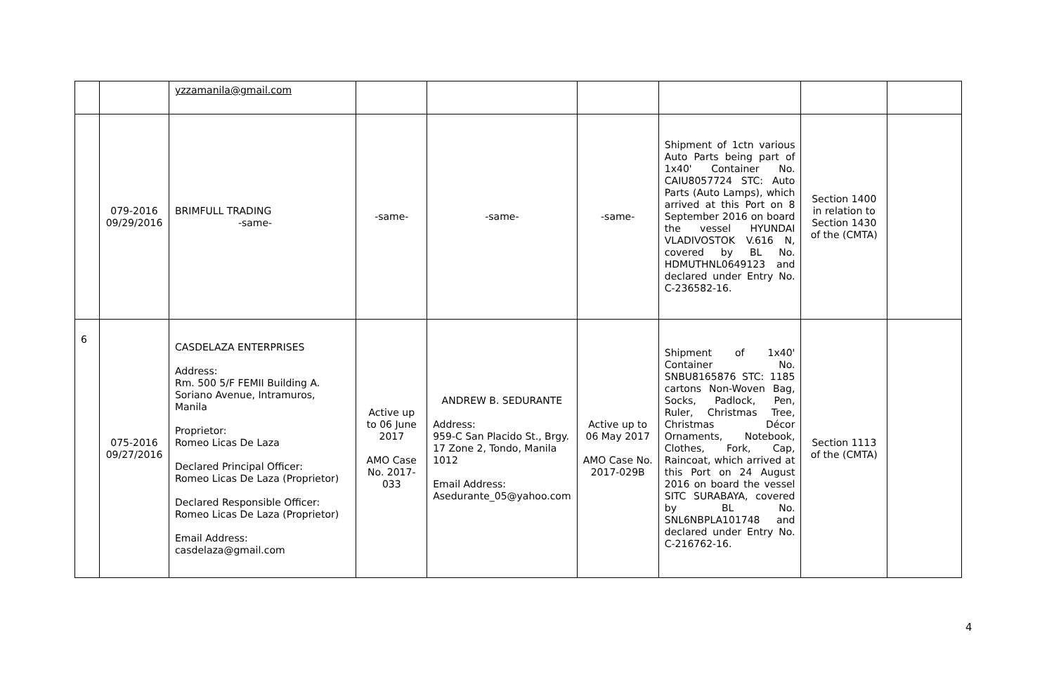| | | yzzamanila@gmail.com | | | | | | |
| | 079-2016 09/29/2016 | BRIMFULL TRADING -same- | -same- | -same- | -same- | Shipment of 1ctn various Auto Parts being part of 1x40' Container No. CAIU8057724 STC: Auto Parts (Auto Lamps), which arrived at this Port on 8 September 2016 on board the vessel HYUNDAI VLADIVOSTOK V.616 N, covered by BL No. HDMUTHNL0649123 and declared under Entry No. C-236582-16. | Section 1400 in relation to Section 1430 of the (CMTA) | |
| 6 | 075-2016 09/27/2016 | CASDELAZA ENTERPRISES Address: Rm. 500 5/F FEMII Building A. Soriano Avenue, Intramuros, Manila Proprietor: Romeo Licas De Laza Declared Principal Officer: Romeo Licas De Laza (Proprietor) Declared Responsible Officer: Romeo Licas De Laza (Proprietor) Email Address: casdelaza@gmail.com | Active up to 06 June 2017 AMO Case No. 2017-033 | ANDREW B. SEDURANTE Address: 959-C San Placido St., Brgy. 17 Zone 2, Tondo, Manila 1012 Email Address: Asedurante_05@yahoo.com | Active up to 06 May 2017 AMO Case No. 2017-029B | Shipment of 1x40' Container No. SNBU8165876 STC: 1185 cartons Non-Woven Bag, Socks, Padlock, Pen, Ruler, Christmas Tree, Christmas Décor Ornaments, Notebook, Clothes, Fork, Cap, Raincoat, which arrived at this Port on 24 August 2016 on board the vessel SITC SURABAYA, covered by BL No. SNL6NBPLA101748 and declared under Entry No. C-216762-16. | Section 1113 of the (CMTA) | |
4